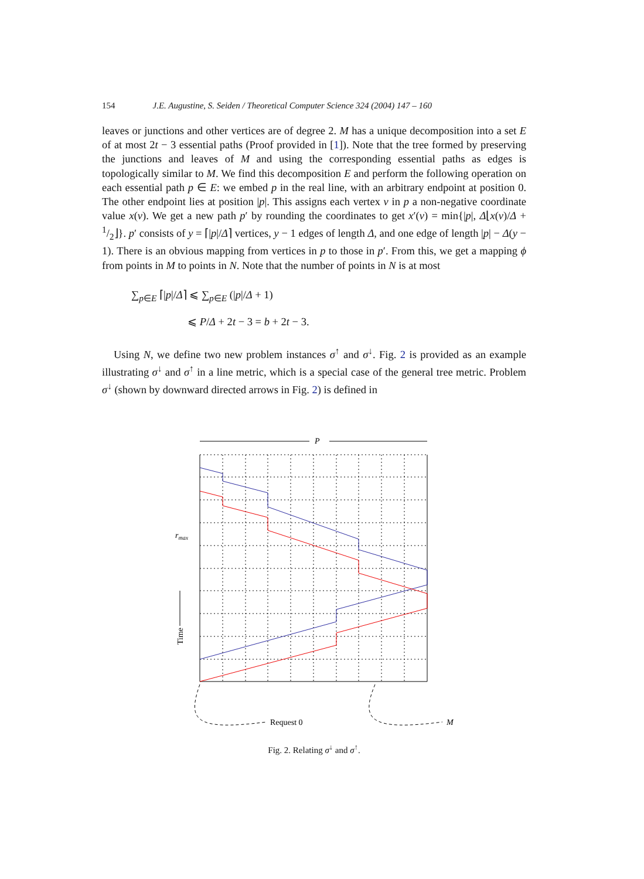154 J.E. Augustine, S. Seiden / Theoretical Computer Science 324 (2004) 147 – 160
leaves or junctions and other vertices are of degree 2. M has a unique decomposition into a set E of at most 2t − 3 essential paths (Proof provided in [1]). Note that the tree formed by preserving the junctions and leaves of M and using the corresponding essential paths as edges is topologically similar to M. We find this decomposition E and perform the following operation on each essential path p ∈ E: we embed p in the real line, with an arbitrary endpoint at position 0. The other endpoint lies at position |p|. This assigns each vertex v in p a non-negative coordinate value x(v). We get a new path p′ by rounding the coordinates to get x′(v) = min{|p|, Δ⌊x(v)/Δ + 1/2⌋}. p′ consists of y = ⌈|p|/Δ⌉ vertices, y − 1 edges of length Δ, and one edge of length |p| − Δ(y − 1). There is an obvious mapping from vertices in p to those in p′. From this, we get a mapping ϕ from points in M to points in N. Note that the number of points in N is at most
∑<sub>p∈E</sub> ⌈|p|/Δ⌉ ⩽ ∑<sub>p∈E</sub> (|p|/Δ + 1)
⩽ P/Δ + 2t − 3 = b + 2t − 3.
Using N, we define two new problem instances σ<sup>↑</sup> and σ<sup>↓</sup>. Fig. 2 is provided as an example illustrating σ<sup>↓</sup> and σ<sup>↑</sup> in a line metric, which is a special case of the general tree metric. Problem σ<sup>↓</sup> (shown by downward directed arrows in Fig. 2) is defined in
P
rmax
Time
Request 0
M
Fig. 2. Relating σ<sup>↓</sup> and σ<sup>↑</sup>.